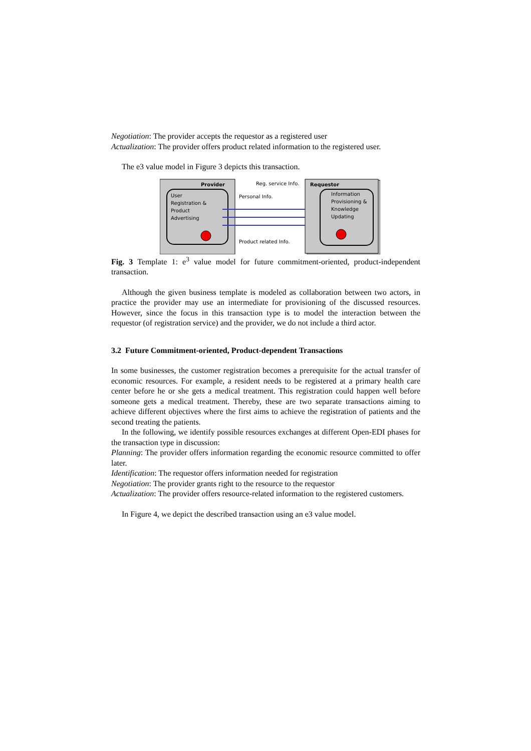Negotiation: The provider accepts the requestor as a registered user
Actualization: The provider offers product related information to the registered user.
The e3 value model in Figure 3 depicts this transaction.
Provider
User
Registration &
Product
Advertising
Requestor
Information
Provisioning &
Knowledge
Updating
Reg. service Info.
Personal Info.
Product related Info.
Fig. 3 Template 1: e<sup>3</sup> value model for future commitment-oriented, product-independent transaction.
Although the given business template is modeled as collaboration between two actors, in practice the provider may use an intermediate for provisioning of the discussed resources. However, since the focus in this transaction type is to model the interaction between the requestor (of registration service) and the provider, we do not include a third actor.
3.2 Future Commitment-oriented, Product-dependent Transactions
In some businesses, the customer registration becomes a prerequisite for the actual transfer of economic resources. For example, a resident needs to be registered at a primary health care center before he or she gets a medical treatment. This registration could happen well before someone gets a medical treatment. Thereby, these are two separate transactions aiming to achieve different objectives where the first aims to achieve the registration of patients and the second treating the patients.
In the following, we identify possible resources exchanges at different Open-EDI phases for the transaction type in discussion:
Planning: The provider offers information regarding the economic resource committed to offer later.
Identification: The requestor offers information needed for registration
Negotiation: The provider grants right to the resource to the requestor
Actualization: The provider offers resource-related information to the registered customers.
In Figure 4, we depict the described transaction using an e3 value model.